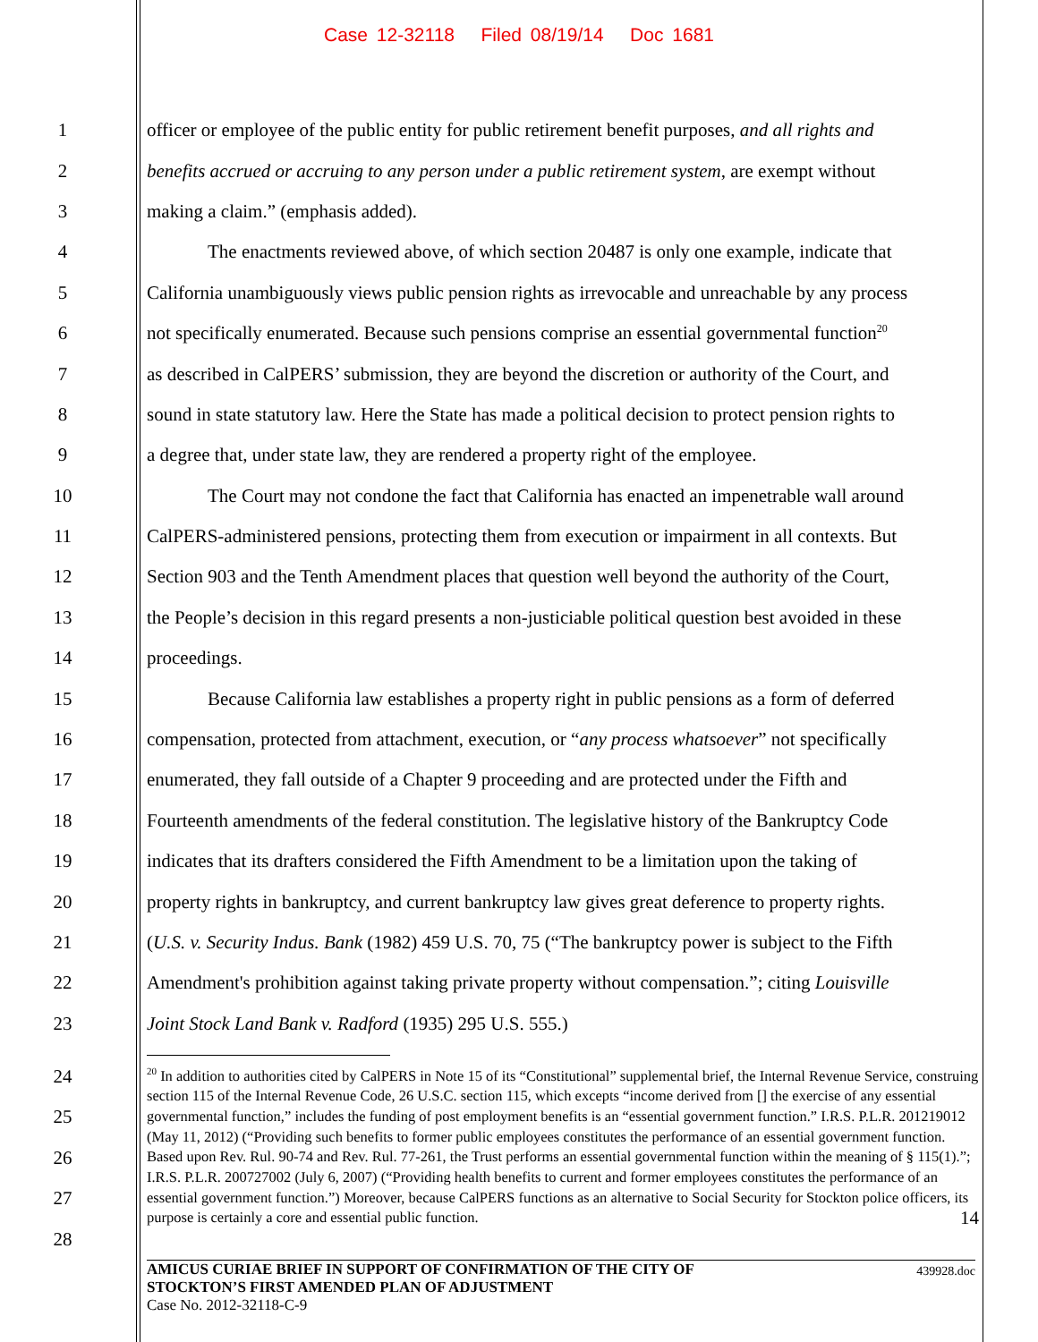Case 12-32118 Filed 08/19/14 Doc 1681
1 officer or employee of the public entity for public retirement benefit purposes, and all rights and
2 benefits accrued or accruing to any person under a public retirement system, are exempt without
3 making a claim.” (emphasis added).
4 The enactments reviewed above, of which section 20487 is only one example, indicate that
5 California unambiguously views public pension rights as irrevocable and unreachable by any process
6 not specifically enumerated. Because such pensions comprise an essential governmental function<sup>20</sup>
7 as described in CalPERS’ submission, they are beyond the discretion or authority of the Court, and
8 sound in state statutory law. Here the State has made a political decision to protect pension rights to
9 a degree that, under state law, they are rendered a property right of the employee.
10 The Court may not condone the fact that California has enacted an impenetrable wall around
11 CalPERS-administered pensions, protecting them from execution or impairment in all contexts. But
12 Section 903 and the Tenth Amendment places that question well beyond the authority of the Court,
13 the People’s decision in this regard presents a non-justiciable political question best avoided in these
14 proceedings.
15 Because California law establishes a property right in public pensions as a form of deferred
16 compensation, protected from attachment, execution, or “any process whatsoever” not specifically
17 enumerated, they fall outside of a Chapter 9 proceeding and are protected under the Fifth and
18 Fourteenth amendments of the federal constitution. The legislative history of the Bankruptcy Code
19 indicates that its drafters considered the Fifth Amendment to be a limitation upon the taking of
20 property rights in bankruptcy, and current bankruptcy law gives great deference to property rights.
21 (U.S. v. Security Indus. Bank (1982) 459 U.S. 70, 75 (“The bankruptcy power is subject to the Fifth
22 Amendment's prohibition against taking private property without compensation.”; citing Louisville
23 Joint Stock Land Bank v. Radford (1935) 295 U.S. 555.)
24
25
26
27
28
<sup>20</sup> In addition to authorities cited by CalPERS in Note 15 of its “Constitutional” supplemental brief, the Internal Revenue Service, construing section 115 of the Internal Revenue Code, 26 U.S.C. section 115, which excepts “income derived from [] the exercise of any essential governmental function,” includes the funding of post employment benefits is an “essential government function.” I.R.S. P.L.R. 201219012 (May 11, 2012) (“Providing such benefits to former public employees constitutes the performance of an essential government function. Based upon Rev. Rul. 90-74 and Rev. Rul. 77-261, the Trust performs an essential governmental function within the meaning of § 115(1).”; I.R.S. P.L.R. 200727002 (July 6, 2007) (“Providing health benefits to current and former employees constitutes the performance of an essential government function.”) Moreover, because CalPERS functions as an alternative to Social Security for Stockton police officers, its purpose is certainly a core and essential public function. 14
AMICUS CURIAE BRIEF IN SUPPORT OF CONFIRMATION OF THE CITY OF
STOCKTON’S FIRST AMENDED PLAN OF ADJUSTMENT
Case No. 2012-32118-C-9
439928.doc